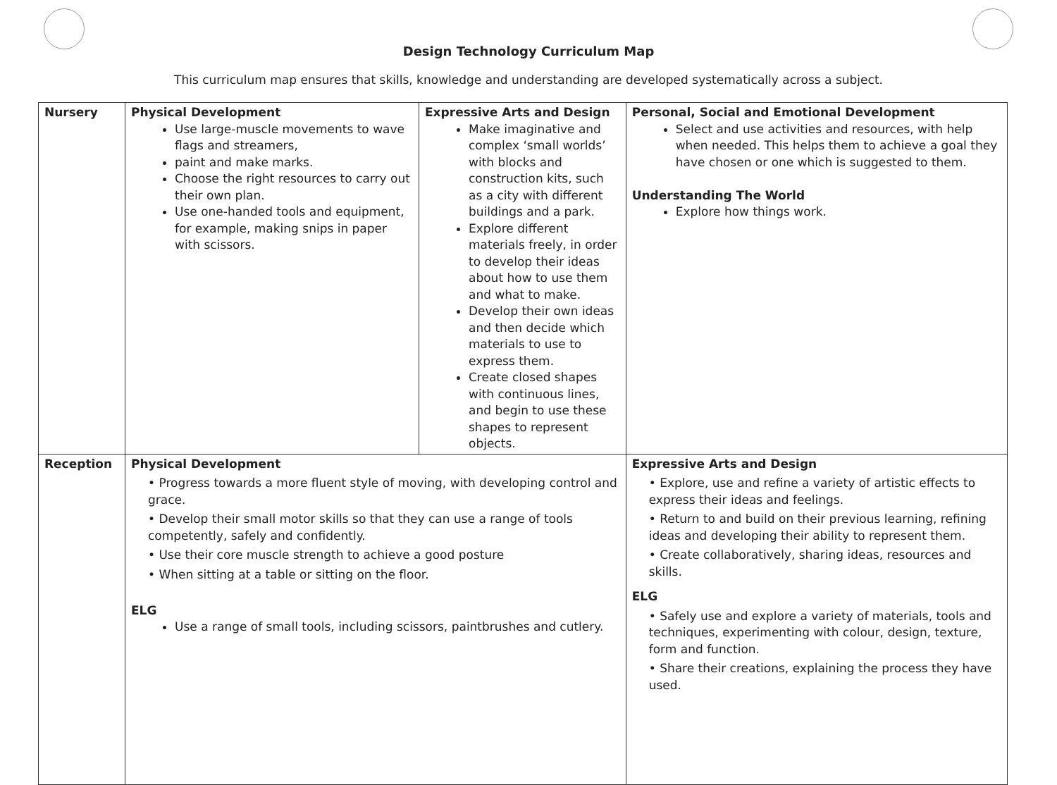Design Technology Curriculum Map
This curriculum map ensures that skills, knowledge and understanding are developed systematically across a subject.
| Nursery | Physical Development Use large-muscle movements to wave flags and streamers, paint and make marks. Choose the right resources to carry out their own plan. Use one-handed tools and equipment, for example, making snips in paper with scissors. | Expressive Arts and Design Make imaginative and complex ‘small worlds’ with blocks and construction kits, such as a city with different buildings and a park. Explore different materials freely, in order to develop their ideas about how to use them and what to make. Develop their own ideas and then decide which materials to use to express them. Create closed shapes with continuous lines, and begin to use these shapes to represent objects. | | Personal, Social and Emotional Development Select and use activities and resources, with help when needed. This helps them to achieve a goal they have chosen or one which is suggested to them. Understanding The World Explore how things work. |
| Reception | Physical Development • Progress towards a more fluent style of moving, with developing control and grace. • Develop their small motor skills so that they can use a range of tools competently, safely and confidently. • Use their core muscle strength to achieve a good posture • When sitting at a table or sitting on the floor. ELG Use a range of small tools, including scissors, paintbrushes and cutlery. | | Expressive Arts and Design • Explore, use and refine a variety of artistic effects to express their ideas and feelings. • Return to and build on their previous learning, refining ideas and developing their ability to represent them. • Create collaboratively, sharing ideas, resources and skills. ELG • Safely use and explore a variety of materials, tools and techniques, experimenting with colour, design, texture, form and function. • Share their creations, explaining the process they have used. | |